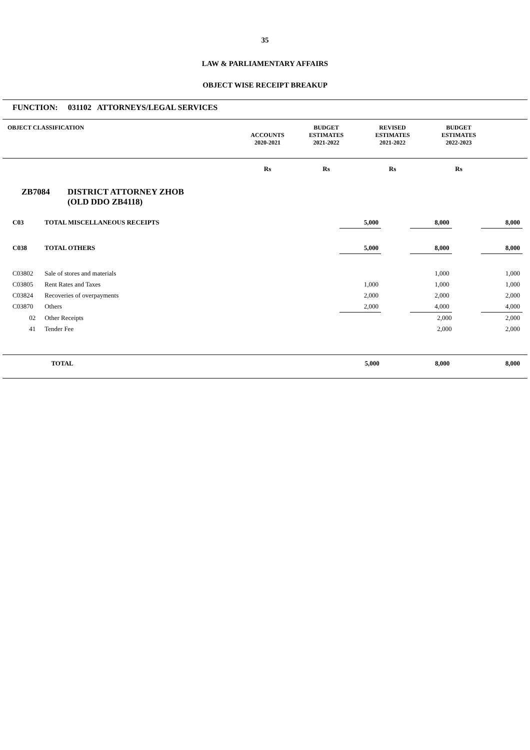35
LAW & PARLIAMENTARY AFFAIRS
OBJECT WISE RECEIPT BREAKUP
FUNCTION: 031102 ATTORNEYS/LEGAL SERVICES
| OBJECT CLASSIFICATION | ACCOUNTS 2020-2021 | BUDGET ESTIMATES 2021-2022 | REVISED ESTIMATES 2021-2022 | BUDGET ESTIMATES 2022-2023 | |
| --- | --- | --- | --- | --- | --- |
| | Rs | Rs | Rs | Rs | |
| --- | --- | --- | --- | --- | --- |
ZB7084 DISTRICT ATTORNEY ZHOB
(OLD DDO ZB4118)
| C03 | TOTAL MISCELLANEOUS RECEIPTS | | | 5,000 | | 8,000 | | 8,000 | |
| C038 | TOTAL OTHERS | | | 5,000 | | 8,000 | | 8,000 | |
| C03802 | Sale of stores and materials | | | | | 1,000 | | 1,000 | |
| C03805 | Rent Rates and Taxes | | | 1,000 | | 1,000 | | 1,000 | |
| C03824 | Recoveries of overpayments | | | 2,000 | | 2,000 | | 2,000 | |
| C03870 | Others | | | 2,000 | | 4,000 | | 4,000 | |
| 02 | Other Receipts | | | | | 2,000 | | 2,000 | |
| 41 | Tender Fee | | | | | 2,000 | | 2,000 | |
| | TOTAL | | | 5,000 | | 8,000 | | 8,000 | |